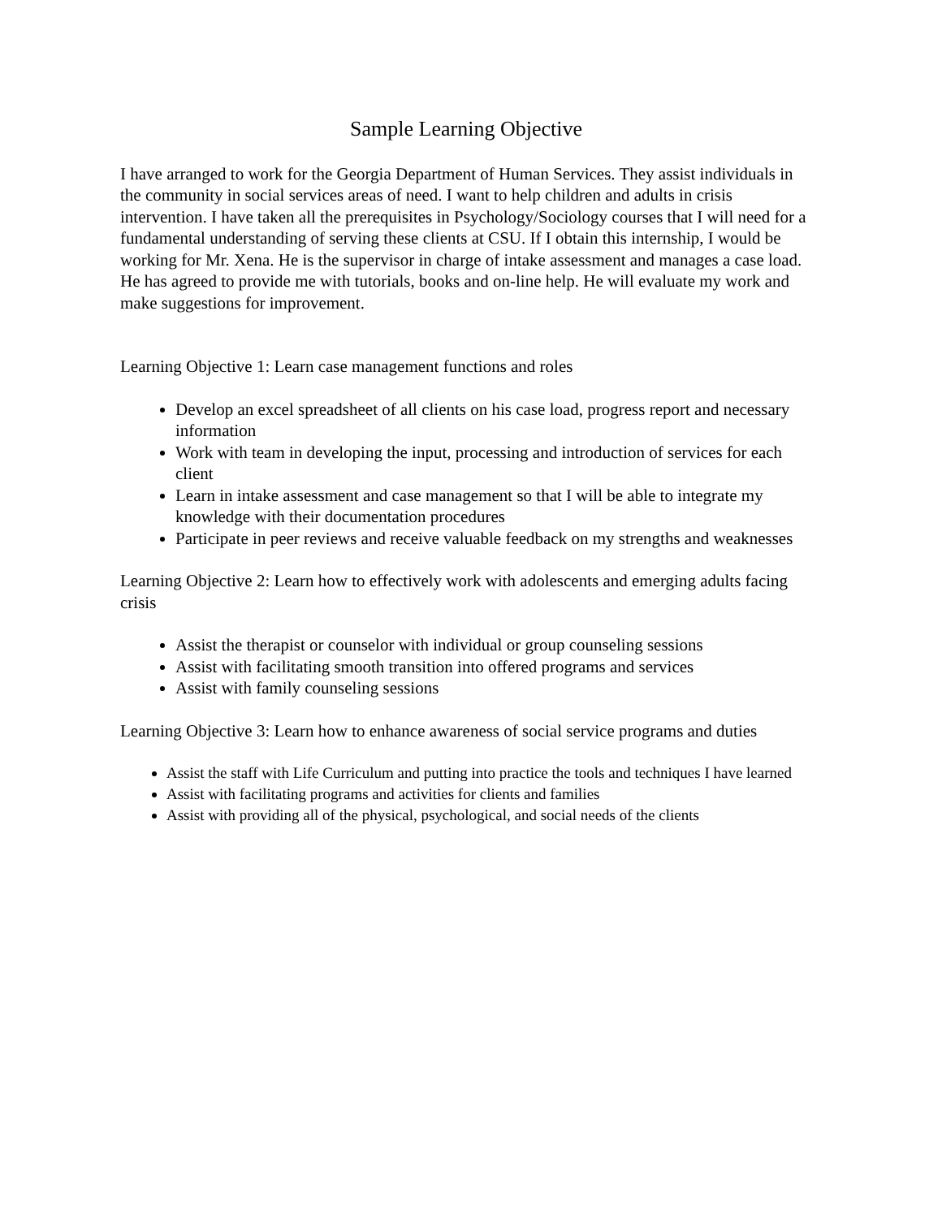Sample Learning Objective
I have arranged to work for the Georgia Department of Human Services. They assist individuals in the community in social services areas of need. I want to help children and adults in crisis intervention. I have taken all the prerequisites in Psychology/Sociology courses that I will need for a fundamental understanding of serving these clients at CSU. If I obtain this internship, I would be working for Mr. Xena. He is the supervisor in charge of intake assessment and manages a case load. He has agreed to provide me with tutorials, books and on-line help. He will evaluate my work and make suggestions for improvement.
Learning Objective 1: Learn case management functions and roles
Develop an excel spreadsheet of all clients on his case load, progress report and necessary information
Work with team in developing the input, processing and introduction of services for each client
Learn in intake assessment and case management so that I will be able to integrate my knowledge with their documentation procedures
Participate in peer reviews and receive valuable feedback on my strengths and weaknesses
Learning Objective 2: Learn how to effectively work with adolescents and emerging adults facing crisis
Assist the therapist or counselor with individual or group counseling sessions
Assist with facilitating smooth transition into offered programs and services
Assist with family counseling sessions
Learning Objective 3: Learn how to enhance awareness of social service programs and duties
Assist the staff with Life Curriculum and putting into practice the tools and techniques I have learned
Assist with facilitating programs and activities for clients and families
Assist with providing all of the physical, psychological, and social needs of the clients